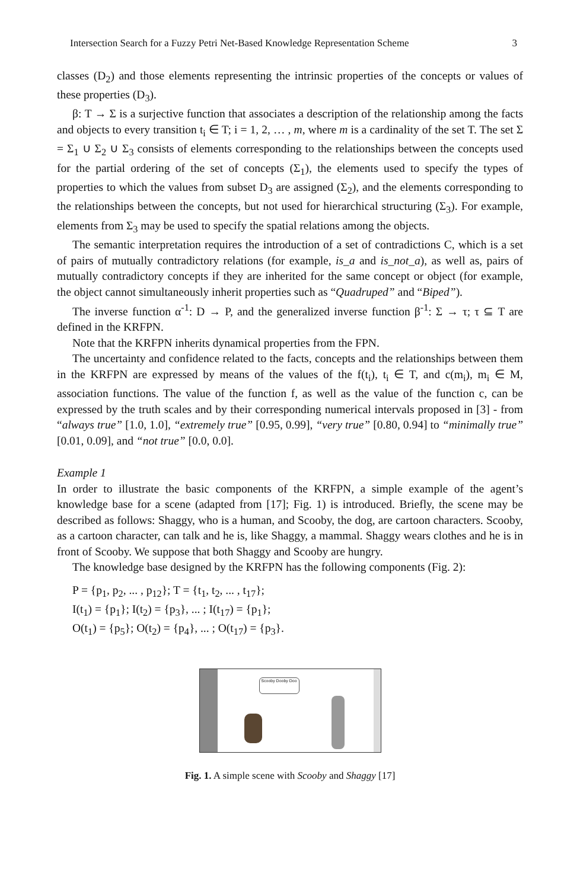Intersection Search for a Fuzzy Petri Net-Based Knowledge Representation Scheme 3
classes (D<sub>2</sub>) and those elements representing the intrinsic properties of the concepts or values of these properties (D<sub>3</sub>).
β: T → Σ is a surjective function that associates a description of the relationship among the facts and objects to every transition t<sub>i</sub> ∈ T; i = 1, 2, … , m, where m is a cardinality of the set T. The set Σ = Σ<sub>1</sub> ∪ Σ<sub>2</sub> ∪ Σ<sub>3</sub> consists of elements corresponding to the relationships between the concepts used for the partial ordering of the set of concepts (Σ<sub>1</sub>), the elements used to specify the types of properties to which the values from subset D<sub>3</sub> are assigned (Σ<sub>2</sub>), and the elements corresponding to the relationships between the concepts, but not used for hierarchical structuring (Σ<sub>3</sub>). For example, elements from Σ<sub>3</sub> may be used to specify the spatial relations among the objects.
The semantic interpretation requires the introduction of a set of contradictions C, which is a set of pairs of mutually contradictory relations (for example, is_a and is_not_a), as well as, pairs of mutually contradictory concepts if they are inherited for the same concept or object (for example, the object cannot simultaneously inherit properties such as “Quadruped” and “Biped”).
The inverse function α<sup>-1</sup>: D → P, and the generalized inverse function β<sup>-1</sup>: Σ → τ; τ ⊆ T are defined in the KRFPN.
Note that the KRFPN inherits dynamical properties from the FPN.
The uncertainty and confidence related to the facts, concepts and the relationships between them in the KRFPN are expressed by means of the values of the f(t<sub>i</sub>), t<sub>i</sub> ∈ T, and c(m<sub>i</sub>), m<sub>i</sub> ∈ M, association functions. The value of the function f, as well as the value of the function c, can be expressed by the truth scales and by their corresponding numerical intervals proposed in [3] - from “always true” [1.0, 1.0], “extremely true” [0.95, 0.99], “very true” [0.80, 0.94] to “minimally true” [0.01, 0.09], and “not true” [0.0, 0.0].
Example 1
In order to illustrate the basic components of the KRFPN, a simple example of the agent’s knowledge base for a scene (adapted from [17]; Fig. 1) is introduced. Briefly, the scene may be described as follows: Shaggy, who is a human, and Scooby, the dog, are cartoon characters. Scooby, as a cartoon character, can talk and he is, like Shaggy, a mammal. Shaggy wears clothes and he is in front of Scooby. We suppose that both Shaggy and Scooby are hungry.
The knowledge base designed by the KRFPN has the following components (Fig. 2):
P = {p<sub>1</sub>, p<sub>2</sub>, ... , p<sub>12</sub>}; T = {t<sub>1</sub>, t<sub>2</sub>, ... , t<sub>17</sub>};
I(t<sub>1</sub>) = {p<sub>1</sub>}; I(t<sub>2</sub>) = {p<sub>3</sub>}, ... ; I(t<sub>17</sub>) = {p<sub>1</sub>};
O(t<sub>1</sub>) = {p<sub>5</sub>}; O(t<sub>2</sub>) = {p<sub>4</sub>}, ... ; O(t<sub>17</sub>) = {p<sub>3</sub>}.
Scooby Dooby Doo
Fig. 1. A simple scene with Scooby and Shaggy [17]